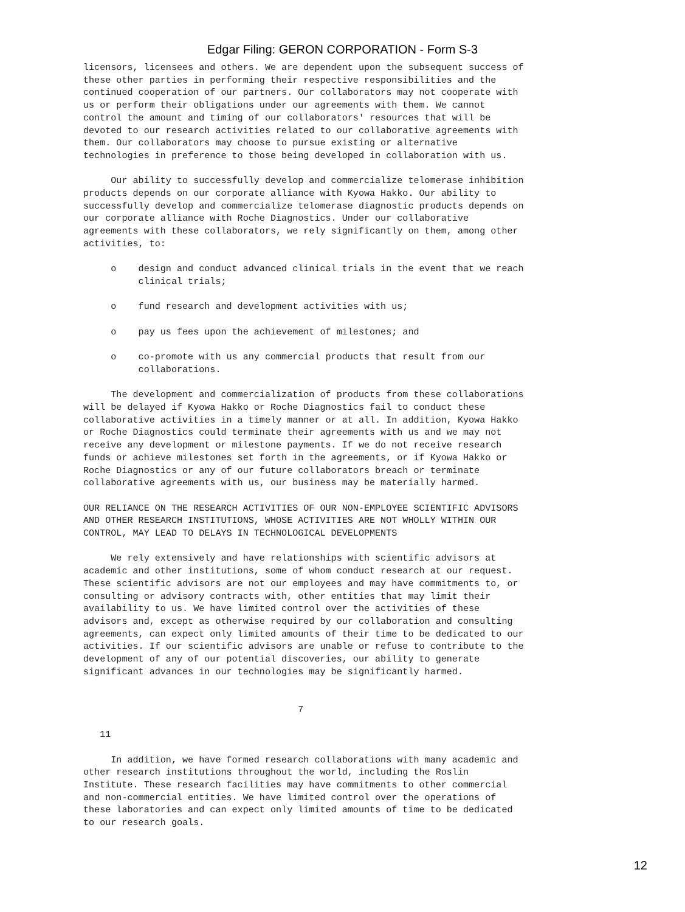Edgar Filing: GERON CORPORATION - Form S-3
licensors, licensees and others. We are dependent upon the subsequent success of
these other parties in performing their respective responsibilities and the
continued cooperation of our partners. Our collaborators may not cooperate with
us or perform their obligations under our agreements with them. We cannot
control the amount and timing of our collaborators' resources that will be
devoted to our research activities related to our collaborative agreements with
them. Our collaborators may choose to pursue existing or alternative
technologies in preference to those being developed in collaboration with us.

     Our ability to successfully develop and commercialize telomerase inhibition
products depends on our corporate alliance with Kyowa Hakko. Our ability to
successfully develop and commercialize telomerase diagnostic products depends on
our corporate alliance with Roche Diagnostics. Under our collaborative
agreements with these collaborators, we rely significantly on them, among other
activities, to:

     o    design and conduct advanced clinical trials in the event that we reach
          clinical trials;

     o    fund research and development activities with us;

     o    pay us fees upon the achievement of milestones; and

     o    co-promote with us any commercial products that result from our
          collaborations.

     The development and commercialization of products from these collaborations
will be delayed if Kyowa Hakko or Roche Diagnostics fail to conduct these
collaborative activities in a timely manner or at all. In addition, Kyowa Hakko
or Roche Diagnostics could terminate their agreements with us and we may not
receive any development or milestone payments. If we do not receive research
funds or achieve milestones set forth in the agreements, or if Kyowa Hakko or
Roche Diagnostics or any of our future collaborators breach or terminate
collaborative agreements with us, our business may be materially harmed.

OUR RELIANCE ON THE RESEARCH ACTIVITIES OF OUR NON-EMPLOYEE SCIENTIFIC ADVISORS
AND OTHER RESEARCH INSTITUTIONS, WHOSE ACTIVITIES ARE NOT WHOLLY WITHIN OUR
CONTROL, MAY LEAD TO DELAYS IN TECHNOLOGICAL DEVELOPMENTS

     We rely extensively and have relationships with scientific advisors at
academic and other institutions, some of whom conduct research at our request.
These scientific advisors are not our employees and may have commitments to, or
consulting or advisory contracts with, other entities that may limit their
availability to us. We have limited control over the activities of these
advisors and, except as otherwise required by our collaboration and consulting
agreements, can expect only limited amounts of their time to be dedicated to our
activities. If our scientific advisors are unable or refuse to contribute to the
development of any of our potential discoveries, our ability to generate
significant advances in our technologies may be significantly harmed.


                                       7

   11

     In addition, we have formed research collaborations with many academic and
other research institutions throughout the world, including the Roslin
Institute. These research facilities may have commitments to other commercial
and non-commercial entities. We have limited control over the operations of
these laboratories and can expect only limited amounts of time to be dedicated
to our research goals.
12